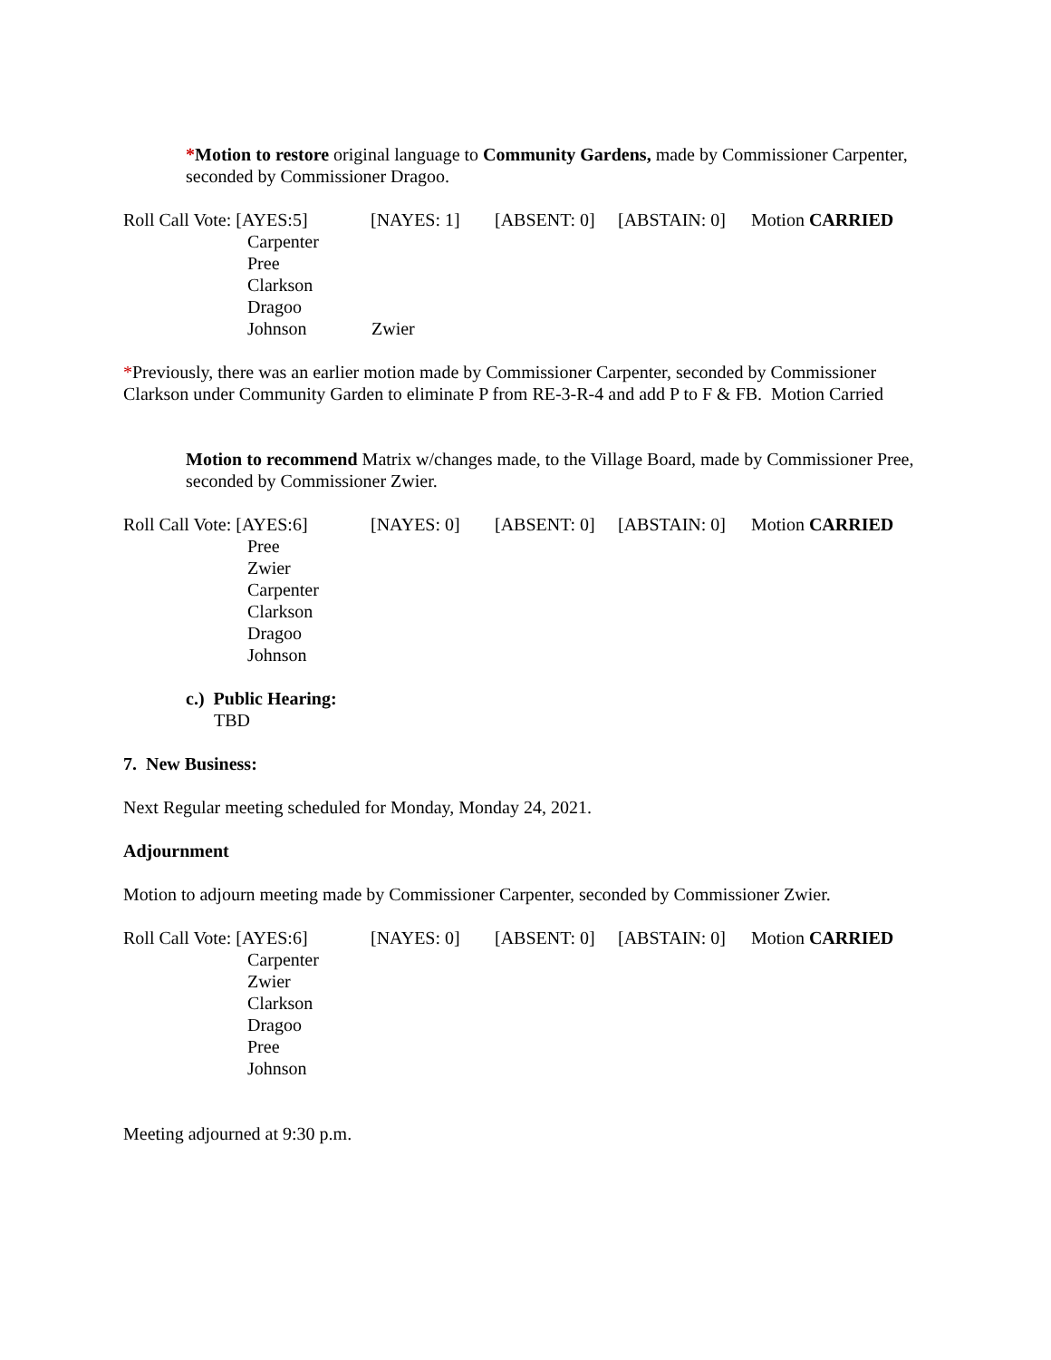*Motion to restore original language to Community Gardens, made by Commissioner Carpenter, seconded by Commissioner Dragoo.
Roll Call Vote: [AYES:5] [NAYES: 1] [ABSENT: 0] [ABSTAIN: 0] Motion CARRIED
Carpenter
Pree
Clarkson
Dragoo
Johnson Zwier
*Previously, there was an earlier motion made by Commissioner Carpenter, seconded by Commissioner Clarkson under Community Garden to eliminate P from RE-3-R-4 and add P to F & FB. Motion Carried
Motion to recommend Matrix w/changes made, to the Village Board, made by Commissioner Pree, seconded by Commissioner Zwier.
Roll Call Vote: [AYES:6] [NAYES: 0] [ABSENT: 0] [ABSTAIN: 0] Motion CARRIED
Pree
Zwier
Carpenter
Clarkson
Dragoo
Johnson
c.) Public Hearing:
TBD
7. New Business:
Next Regular meeting scheduled for Monday, Monday 24, 2021.
Adjournment
Motion to adjourn meeting made by Commissioner Carpenter, seconded by Commissioner Zwier.
Roll Call Vote: [AYES:6] [NAYES: 0] [ABSENT: 0] [ABSTAIN: 0] Motion CARRIED
Carpenter
Zwier
Clarkson
Dragoo
Pree
Johnson
Meeting adjourned at 9:30 p.m.